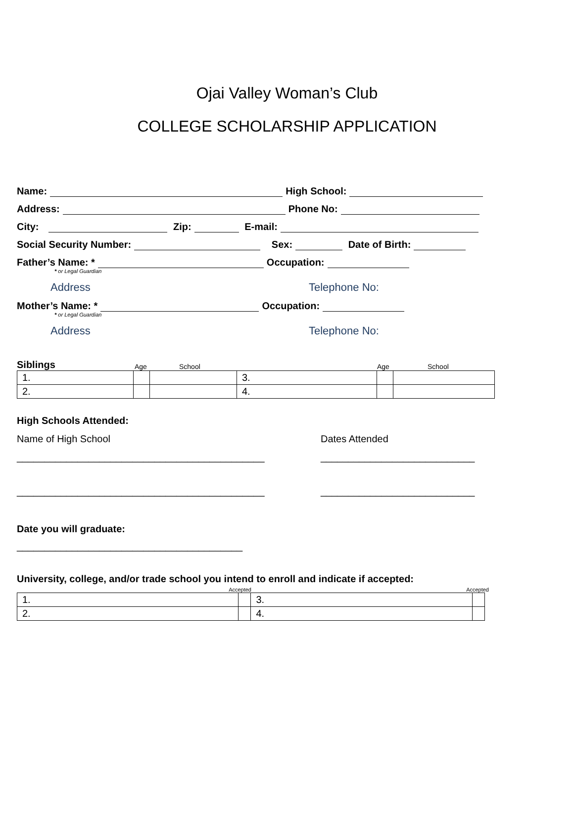Ojai Valley Woman’s Club
COLLEGE SCHOLARSHIP APPLICATION
Name: High School:
Address: Phone No:
City: Zip: E-mail:
Social Security Number: Sex: Date of Birth:
Father’s Name: * Occupation:
* or Legal Guardian
Address Telephone No:
Mother’s Name: * Occupation:
* or Legal Guardian
Address Telephone No:
Siblings Age School Age School
| 1. | | | 3. | | |
| 2. | | | 4. | | |
High Schools Attended:
Name of High School Dates Attended
_____________________________________________ ____________________________
_____________________________________________ ____________________________
Date you will graduate:
_________________________________________
University, college, and/or trade school you intend to enroll and indicate if accepted:
Accepted Accepted
| 1. | | 3. | |
| 2. | | 4. | |